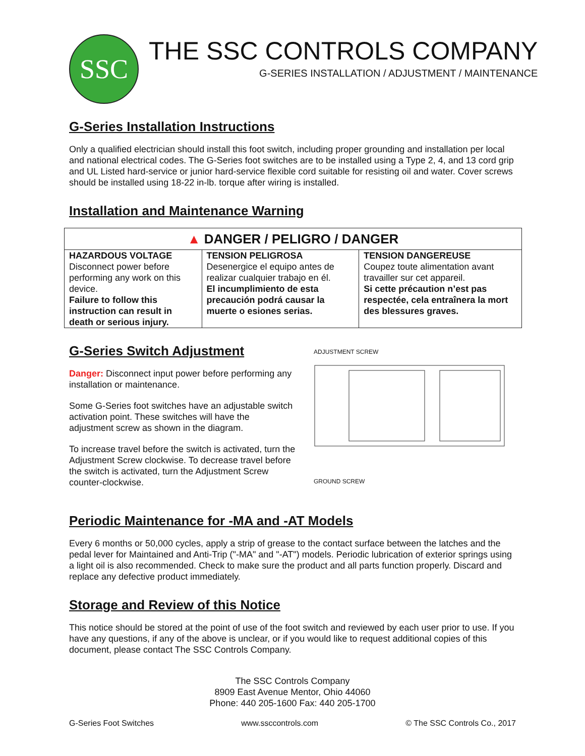SSC
THE SSC CONTROLS COMPANY
G-SERIES INSTALLATION / ADJUSTMENT / MAINTENANCE
G-Series Installation Instructions
Only a qualified electrician should install this foot switch, including proper grounding and installation per local and national electrical codes. The G-Series foot switches are to be installed using a Type 2, 4, and 13 cord grip and UL Listed hard-service or junior hard-service flexible cord suitable for resisting oil and water. Cover screws should be installed using 18-22 in-lb. torque after wiring is installed.
Installation and Maintenance Warning
| ▲ DANGER / PELIGRO / DANGER | | |
| HAZARDOUS VOLTAGE Disconnect power before performing any work on this device. Failure to follow this instruction can result in death or serious injury. | TENSION PELIGROSA Desenergice el equipo antes de realizar cualquier trabajo en él. El incumplimiento de esta precaución podrá causar la muerte o esiones serias. | TENSION DANGEREUSE Coupez toute alimentation avant travailler sur cet appareil. Si cette précaution n’est pas respectée, cela entraînera la mort des blessures graves. |
G-Series Switch Adjustment
Danger: Disconnect input power before performing any installation or maintenance.
Some G-Series foot switches have an adjustable switch activation point. These switches will have the adjustment screw as shown in the diagram.
To increase travel before the switch is activated, turn the Adjustment Screw clockwise. To decrease travel before the switch is activated, turn the Adjustment Screw counter-clockwise.
ADJUSTMENT SCREW
GROUND SCREW
Periodic Maintenance for -MA and -AT Models
Every 6 months or 50,000 cycles, apply a strip of grease to the contact surface between the latches and the pedal lever for Maintained and Anti-Trip ("-MA" and "-AT") models. Periodic lubrication of exterior springs using a light oil is also recommended. Check to make sure the product and all parts function properly. Discard and replace any defective product immediately.
Storage and Review of this Notice
This notice should be stored at the point of use of the foot switch and reviewed by each user prior to use. If you have any questions, if any of the above is unclear, or if you would like to request additional copies of this document, please contact The SSC Controls Company.
The SSC Controls Company
8909 East Avenue Mentor, Ohio 44060
Phone: 440 205-1600 Fax: 440 205-1700
G-Series Foot Switches www.ssccontrols.com © The SSC Controls Co., 2017